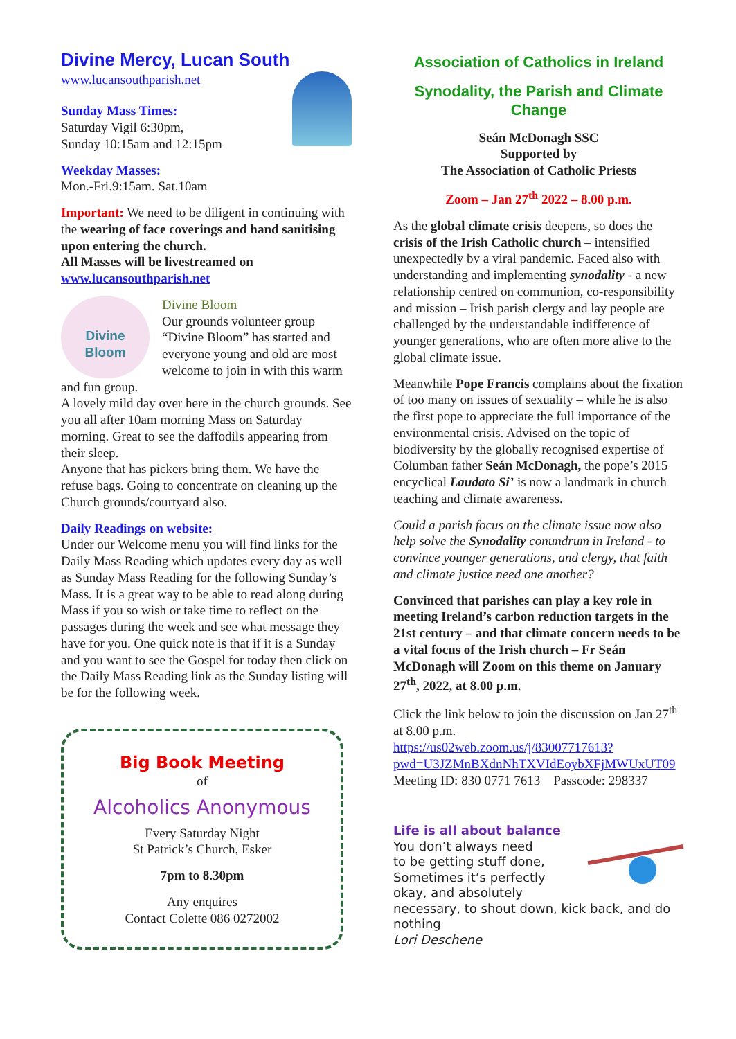Divine Mercy, Lucan South
www.lucansouthparish.net
Sunday Mass Times:
Saturday Vigil 6:30pm,
Sunday 10:15am and 12:15pm
Weekday Masses:
Mon.-Fri.9:15am. Sat.10am
Important: We need to be diligent in continuing with the wearing of face coverings and hand sanitising upon entering the church.
All Masses will be livestreamed on www.lucansouthparish.net
Divine
Bloom
Divine Bloom
Our grounds volunteer group “Divine Bloom” has started and everyone young and old are most welcome to join in with this warm and fun group.
A lovely mild day over here in the church grounds. See you all after 10am morning Mass on Saturday morning. Great to see the daffodils appearing from their sleep.
Anyone that has pickers bring them. We have the refuse bags. Going to concentrate on cleaning up the Church grounds/courtyard also.
Daily Readings on website:
Under our Welcome menu you will find links for the Daily Mass Reading which updates every day as well as Sunday Mass Reading for the following Sunday’s Mass. It is a great way to be able to read along during Mass if you so wish or take time to reflect on the passages during the week and see what message they have for you. One quick note is that if it is a Sunday and you want to see the Gospel for today then click on the Daily Mass Reading link as the Sunday listing will be for the following week.
Big Book Meeting
of
Alcoholics Anonymous
Every Saturday Night
St Patrick’s Church, Esker
7pm to 8.30pm
Any enquires
Contact Colette 086 0272002
Association of Catholics in Ireland
Synodality, the Parish and Climate Change
Seán McDonagh SSC
Supported by
The Association of Catholic Priests
Zoom – Jan 27<sup>th</sup> 2022 – 8.00 p.m.
As the global climate crisis deepens, so does the crisis of the Irish Catholic church – intensified unexpectedly by a viral pandemic. Faced also with understanding and implementing synodality - a new relationship centred on communion, co-responsibility and mission – Irish parish clergy and lay people are challenged by the understandable indifference of younger generations, who are often more alive to the global climate issue.
Meanwhile Pope Francis complains about the fixation of too many on issues of sexuality – while he is also the first pope to appreciate the full importance of the environmental crisis. Advised on the topic of biodiversity by the globally recognised expertise of Columban father Seán McDonagh, the pope’s 2015 encyclical Laudato Si’ is now a landmark in church teaching and climate awareness.
Could a parish focus on the climate issue now also help solve the Synodality conundrum in Ireland - to convince younger generations, and clergy, that faith and climate justice need one another?
Convinced that parishes can play a key role in meeting Ireland’s carbon reduction targets in the 21st century – and that climate concern needs to be a vital focus of the Irish church – Fr Seán McDonagh will Zoom on this theme on January 27<sup>th</sup>, 2022, at 8.00 p.m.
Click the link below to join the discussion on Jan 27<sup>th</sup> at 8.00 p.m.
https://us02web.zoom.us/j/83007717613?pwd=U3JZMnBXdnNhTXVIdEoybXFjMWUxUT09
Meeting ID: 830 0771 7613 Passcode: 298337
Life is all about balance
You don’t always need
to be getting stuff done,
Sometimes it’s perfectly
okay, and absolutely necessary, to shout down, kick back, and do nothing
Lori Deschene